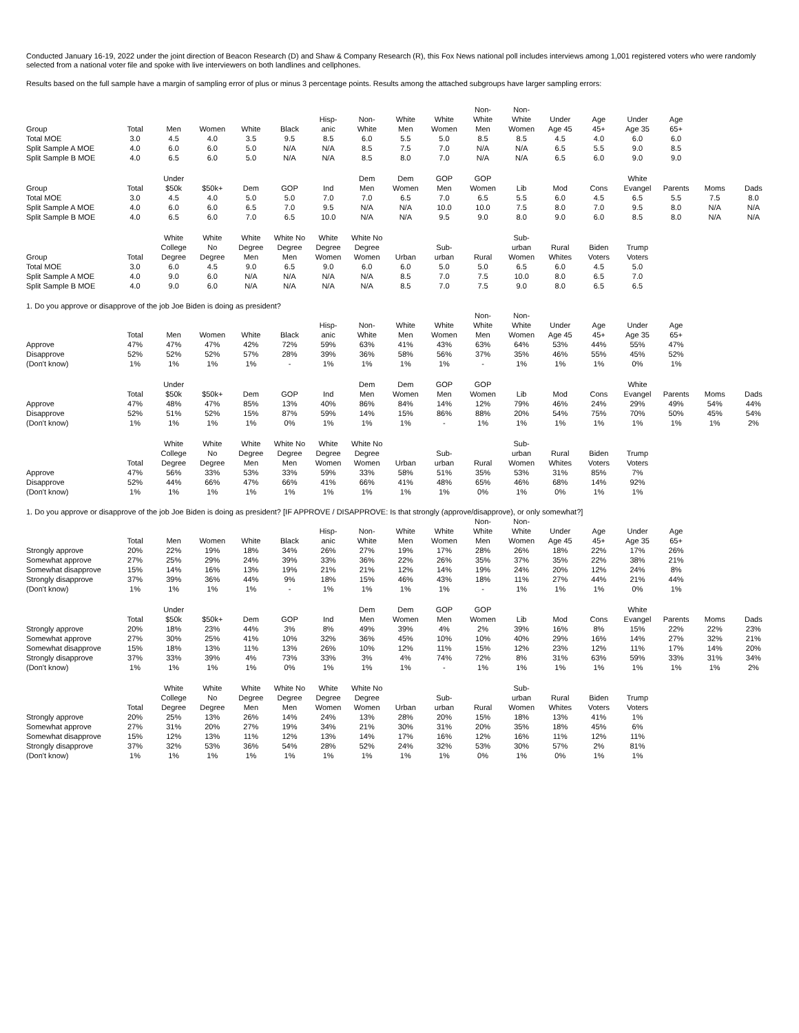Conducted January 16-19, 2022 under the joint direction of Beacon Research (D) and Shaw & Company Research (R), this Fox News national poll includes interviews among 1,001 registered voters who were randomly selected from a national voter file and spoke with live interviewers on both landlines and cellphones.
Results based on the full sample have a margin of sampling error of plus or minus 3 percentage points. Results among the attached subgroups have larger sampling errors:
| Group | Total | Men | Women | White | Black | Hisp- anic | Non- White | White Men | White Women | Non- White Men | Non- White Women | Under Age 45 | Age 45+ | Under Age 35 | Age 65+ | | |
| --- | --- | --- | --- | --- | --- | --- | --- | --- | --- | --- | --- | --- | --- | --- | --- | --- | --- |
| Total MOE | 3.0 | 4.5 | 4.0 | 3.5 | 9.5 | 8.5 | 6.0 | 5.5 | 5.0 | 8.5 | 8.5 | 4.5 | 4.0 | 6.0 | 6.0 | | |
| Split Sample A MOE | 4.0 | 6.0 | 6.0 | 5.0 | N/A | N/A | 8.5 | 7.5 | 7.0 | N/A | N/A | 6.5 | 5.5 | 9.0 | 8.5 | | |
| Split Sample B MOE | 4.0 | 6.5 | 6.0 | 5.0 | N/A | N/A | 8.5 | 8.0 | 7.0 | N/A | N/A | 6.5 | 6.0 | 9.0 | 9.0 | | |
| Group | Total | Under $50k | $50k+ | Dem | GOP | Ind | Dem Men | Dem Women | GOP Men | GOP Women | Lib | Mod | Cons | White Evangel | Parents | Moms | Dads |
| --- | --- | --- | --- | --- | --- | --- | --- | --- | --- | --- | --- | --- | --- | --- | --- | --- | --- |
| Total MOE | 3.0 | 4.5 | 4.0 | 5.0 | 5.0 | 7.0 | 7.0 | 6.5 | 7.0 | 6.5 | 5.5 | 6.0 | 4.5 | 6.5 | 5.5 | 7.5 | 8.0 |
| Split Sample A MOE | 4.0 | 6.0 | 6.0 | 6.5 | 7.0 | 9.5 | N/A | N/A | 10.0 | 10.0 | 7.5 | 8.0 | 7.0 | 9.5 | 8.0 | N/A | N/A |
| Split Sample B MOE | 4.0 | 6.5 | 6.0 | 7.0 | 6.5 | 10.0 | N/A | N/A | 9.5 | 9.0 | 8.0 | 9.0 | 6.0 | 8.5 | 8.0 | N/A | N/A |
| Group | Total | White College Degree | White No Degree | White Degree Men | White No Degree Men | White Degree Women | White No Degree Women | Urban | Sub- urban | Rural | Sub- urban Women | Rural Whites | Biden Voters | Trump Voters | | | |
| --- | --- | --- | --- | --- | --- | --- | --- | --- | --- | --- | --- | --- | --- | --- | --- | --- | --- |
| Total MOE | 3.0 | 6.0 | 4.5 | 9.0 | 6.5 | 9.0 | 6.0 | 6.0 | 5.0 | 5.0 | 6.5 | 6.0 | 4.5 | 5.0 | | | |
| Split Sample A MOE | 4.0 | 9.0 | 6.0 | N/A | N/A | N/A | N/A | 8.5 | 7.0 | 7.5 | 10.0 | 8.0 | 6.5 | 7.0 | | | |
| Split Sample B MOE | 4.0 | 9.0 | 6.0 | N/A | N/A | N/A | N/A | 8.5 | 7.0 | 7.5 | 9.0 | 8.0 | 6.5 | 6.5 | | | |
1. Do you approve or disapprove of the job Joe Biden is doing as president?
| | Total | Men | Women | White | Black | Hisp- anic | Non- White | White Men | White Women | Non- White Men | Non- White Women | Under Age 45 | Age 45+ | Under Age 35 | Age 65+ | | |
| --- | --- | --- | --- | --- | --- | --- | --- | --- | --- | --- | --- | --- | --- | --- | --- | --- | --- |
| Approve | 47% | 47% | 47% | 42% | 72% | 59% | 63% | 41% | 43% | 63% | 64% | 53% | 44% | 55% | 47% | | |
| Disapprove | 52% | 52% | 52% | 57% | 28% | 39% | 36% | 58% | 56% | 37% | 35% | 46% | 55% | 45% | 52% | | |
| (Don't know) | 1% | 1% | 1% | 1% | - | 1% | 1% | 1% | 1% | - | 1% | 1% | 1% | 0% | 1% | | |
| | Total | Under $50k | $50k+ | Dem | GOP | Ind | Dem Men | Dem Women | GOP Men | GOP Women | Lib | Mod | Cons | White Evangel | Parents | Moms | Dads |
| --- | --- | --- | --- | --- | --- | --- | --- | --- | --- | --- | --- | --- | --- | --- | --- | --- | --- |
| Approve | 47% | 48% | 47% | 85% | 13% | 40% | 86% | 84% | 14% | 12% | 79% | 46% | 24% | 29% | 49% | 54% | 44% |
| Disapprove | 52% | 51% | 52% | 15% | 87% | 59% | 14% | 15% | 86% | 88% | 20% | 54% | 75% | 70% | 50% | 45% | 54% |
| (Don't know) | 1% | 1% | 1% | 1% | 0% | 1% | 1% | 1% | - | 1% | 1% | 1% | 1% | 1% | 1% | 1% | 2% |
| | Total | White College Degree | White No Degree | White Degree Men | White No Degree Men | White Degree Women | White No Degree Women | Urban | Sub- urban | Rural | Sub- urban Women | Rural Whites | Biden Voters | Trump Voters | | | |
| --- | --- | --- | --- | --- | --- | --- | --- | --- | --- | --- | --- | --- | --- | --- | --- | --- | --- |
| Approve | 47% | 56% | 33% | 53% | 33% | 59% | 33% | 58% | 51% | 35% | 53% | 31% | 85% | 7% | | | |
| Disapprove | 52% | 44% | 66% | 47% | 66% | 41% | 66% | 41% | 48% | 65% | 46% | 68% | 14% | 92% | | | |
| (Don't know) | 1% | 1% | 1% | 1% | 1% | 1% | 1% | 1% | 1% | 0% | 1% | 0% | 1% | 1% | | | |
1. Do you approve or disapprove of the job Joe Biden is doing as president? [IF APPROVE / DISAPPROVE: Is that strongly (approve/disapprove), or only somewhat?]
| | Total | Men | Women | White | Black | Hisp- anic | Non- White | White Men | White Women | Non- White Men | Non- White Women | Under Age 45 | Age 45+ | Under Age 35 | Age 65+ | | |
| --- | --- | --- | --- | --- | --- | --- | --- | --- | --- | --- | --- | --- | --- | --- | --- | --- | --- |
| Strongly approve | 20% | 22% | 19% | 18% | 34% | 26% | 27% | 19% | 17% | 28% | 26% | 18% | 22% | 17% | 26% | | |
| Somewhat approve | 27% | 25% | 29% | 24% | 39% | 33% | 36% | 22% | 26% | 35% | 37% | 35% | 22% | 38% | 21% | | |
| Somewhat disapprove | 15% | 14% | 16% | 13% | 19% | 21% | 21% | 12% | 14% | 19% | 24% | 20% | 12% | 24% | 8% | | |
| Strongly disapprove | 37% | 39% | 36% | 44% | 9% | 18% | 15% | 46% | 43% | 18% | 11% | 27% | 44% | 21% | 44% | | |
| (Don't know) | 1% | 1% | 1% | 1% | - | 1% | 1% | 1% | 1% | - | 1% | 1% | 1% | 0% | 1% | | |
| | Total | Under $50k | $50k+ | Dem | GOP | Ind | Dem Men | Dem Women | GOP Men | GOP Women | Lib | Mod | Cons | White Evangel | Parents | Moms | Dads |
| --- | --- | --- | --- | --- | --- | --- | --- | --- | --- | --- | --- | --- | --- | --- | --- | --- | --- |
| Strongly approve | 20% | 18% | 23% | 44% | 3% | 8% | 49% | 39% | 4% | 2% | 39% | 16% | 8% | 15% | 22% | 22% | 23% |
| Somewhat approve | 27% | 30% | 25% | 41% | 10% | 32% | 36% | 45% | 10% | 10% | 40% | 29% | 16% | 14% | 27% | 32% | 21% |
| Somewhat disapprove | 15% | 18% | 13% | 11% | 13% | 26% | 10% | 12% | 11% | 15% | 12% | 23% | 12% | 11% | 17% | 14% | 20% |
| Strongly disapprove | 37% | 33% | 39% | 4% | 73% | 33% | 3% | 4% | 74% | 72% | 8% | 31% | 63% | 59% | 33% | 31% | 34% |
| (Don't know) | 1% | 1% | 1% | 1% | 0% | 1% | 1% | 1% | - | 1% | 1% | 1% | 1% | 1% | 1% | 1% | 2% |
| | Total | White College Degree | White No Degree | White Degree Men | White No Degree Men | White Degree Women | White No Degree Women | Urban | Sub- urban | Rural | Sub- urban Women | Rural Whites | Biden Voters | Trump Voters | | | |
| --- | --- | --- | --- | --- | --- | --- | --- | --- | --- | --- | --- | --- | --- | --- | --- | --- | --- |
| Strongly approve | 20% | 25% | 13% | 26% | 14% | 24% | 13% | 28% | 20% | 15% | 18% | 13% | 41% | 1% | | | |
| Somewhat approve | 27% | 31% | 20% | 27% | 19% | 34% | 21% | 30% | 31% | 20% | 35% | 18% | 45% | 6% | | | |
| Somewhat disapprove | 15% | 12% | 13% | 11% | 12% | 13% | 14% | 17% | 16% | 12% | 16% | 11% | 12% | 11% | | | |
| Strongly disapprove | 37% | 32% | 53% | 36% | 54% | 28% | 52% | 24% | 32% | 53% | 30% | 57% | 2% | 81% | | | |
| (Don't know) | 1% | 1% | 1% | 1% | 1% | 1% | 1% | 1% | 1% | 0% | 1% | 0% | 1% | 1% | | | |